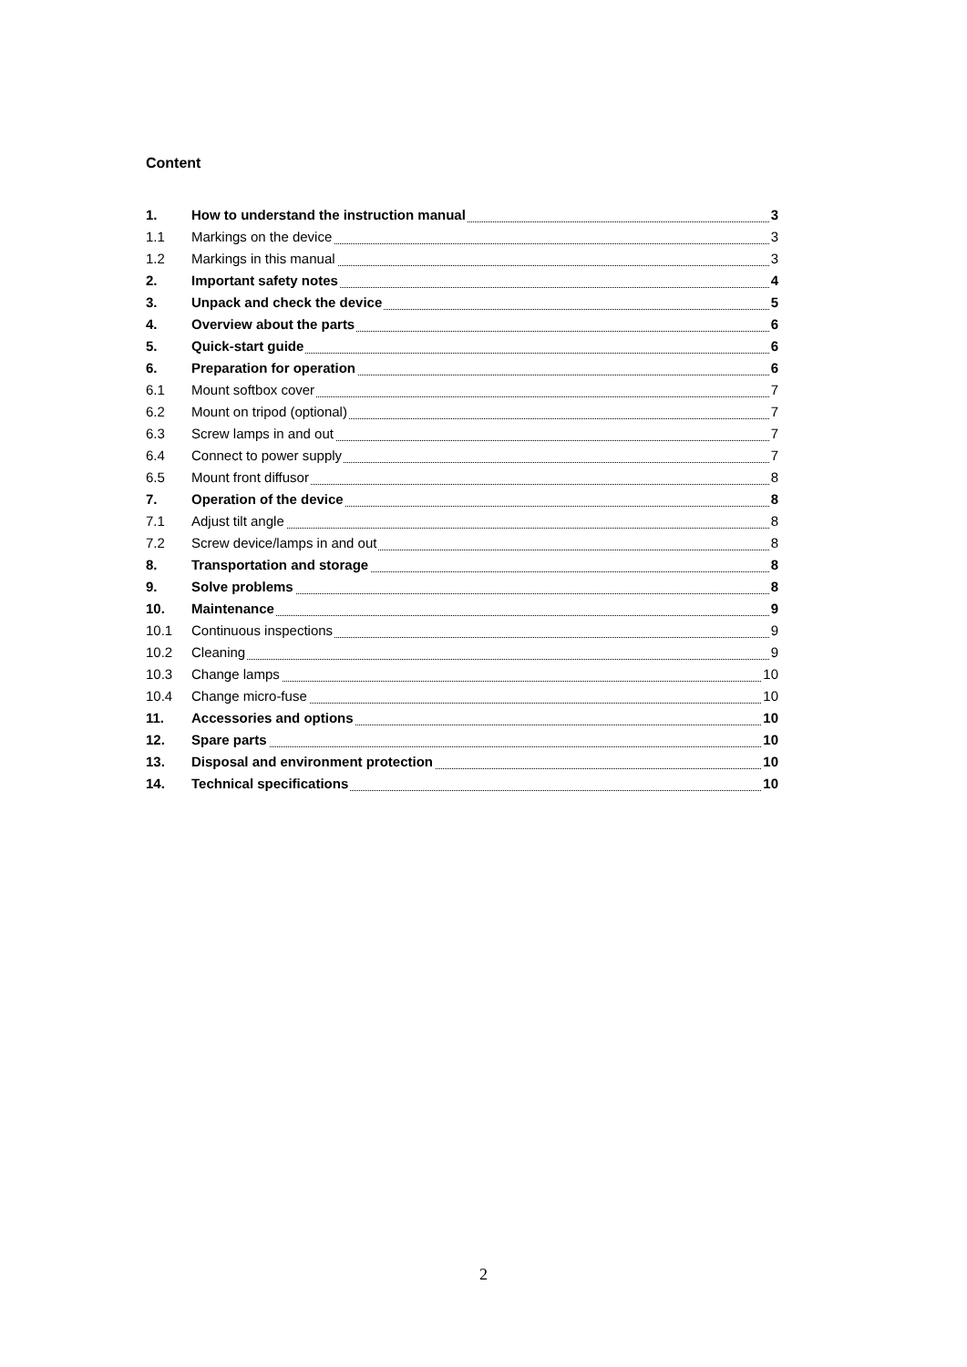Content
1. How to understand the instruction manual 3
1.1 Markings on the device 3
1.2 Markings in this manual 3
2. Important safety notes 4
3. Unpack and check the device 5
4. Overview about the parts 6
5. Quick-start guide 6
6. Preparation for operation 6
6.1 Mount softbox cover 7
6.2 Mount on tripod (optional) 7
6.3 Screw lamps in and out 7
6.4 Connect to power supply 7
6.5 Mount front diffusor 8
7. Operation of the device 8
7.1 Adjust tilt angle 8
7.2 Screw device/lamps in and out 8
8. Transportation and storage 8
9. Solve problems 8
10. Maintenance 9
10.1 Continuous inspections 9
10.2 Cleaning 9
10.3 Change lamps 10
10.4 Change micro-fuse 10
11. Accessories and options 10
12. Spare parts 10
13. Disposal and environment protection 10
14. Technical specifications 10
2